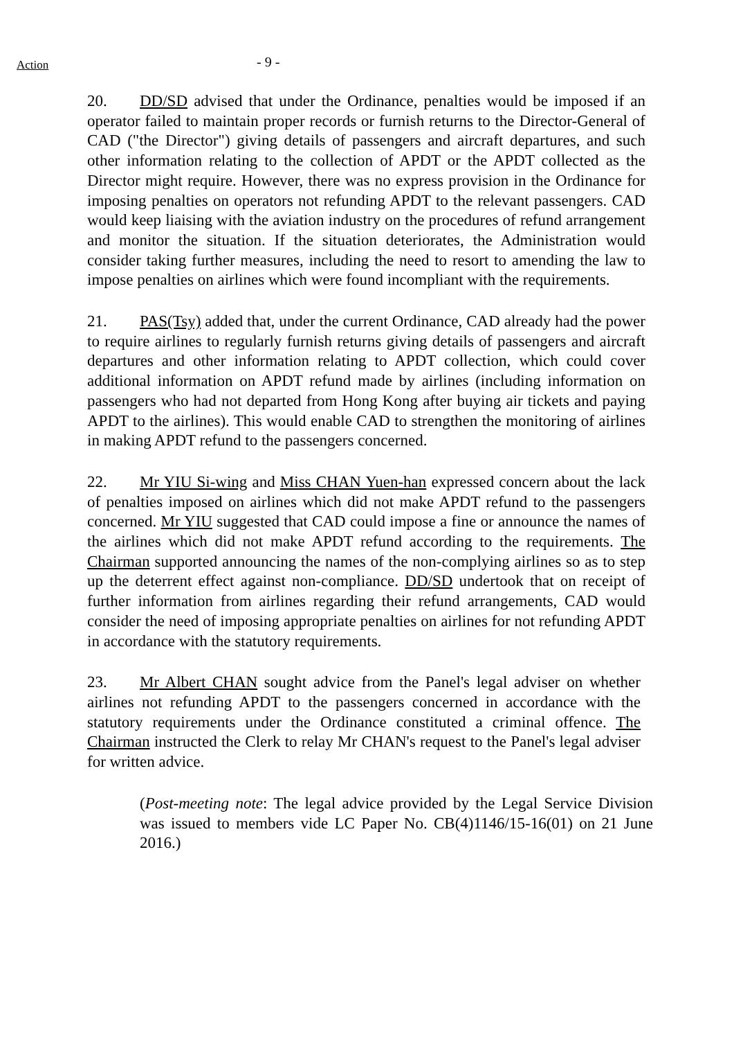Action
- 9 -
20. DD/SD advised that under the Ordinance, penalties would be imposed if an operator failed to maintain proper records or furnish returns to the Director-General of CAD ("the Director") giving details of passengers and aircraft departures, and such other information relating to the collection of APDT or the APDT collected as the Director might require. However, there was no express provision in the Ordinance for imposing penalties on operators not refunding APDT to the relevant passengers. CAD would keep liaising with the aviation industry on the procedures of refund arrangement and monitor the situation. If the situation deteriorates, the Administration would consider taking further measures, including the need to resort to amending the law to impose penalties on airlines which were found incompliant with the requirements.
21. PAS(Tsy) added that, under the current Ordinance, CAD already had the power to require airlines to regularly furnish returns giving details of passengers and aircraft departures and other information relating to APDT collection, which could cover additional information on APDT refund made by airlines (including information on passengers who had not departed from Hong Kong after buying air tickets and paying APDT to the airlines). This would enable CAD to strengthen the monitoring of airlines in making APDT refund to the passengers concerned.
22. Mr YIU Si-wing and Miss CHAN Yuen-han expressed concern about the lack of penalties imposed on airlines which did not make APDT refund to the passengers concerned. Mr YIU suggested that CAD could impose a fine or announce the names of the airlines which did not make APDT refund according to the requirements. The Chairman supported announcing the names of the non-complying airlines so as to step up the deterrent effect against non-compliance. DD/SD undertook that on receipt of further information from airlines regarding their refund arrangements, CAD would consider the need of imposing appropriate penalties on airlines for not refunding APDT in accordance with the statutory requirements.
23. Mr Albert CHAN sought advice from the Panel's legal adviser on whether airlines not refunding APDT to the passengers concerned in accordance with the statutory requirements under the Ordinance constituted a criminal offence. The Chairman instructed the Clerk to relay Mr CHAN's request to the Panel's legal adviser for written advice.
(Post-meeting note: The legal advice provided by the Legal Service Division was issued to members vide LC Paper No. CB(4)1146/15-16(01) on 21 June 2016.)